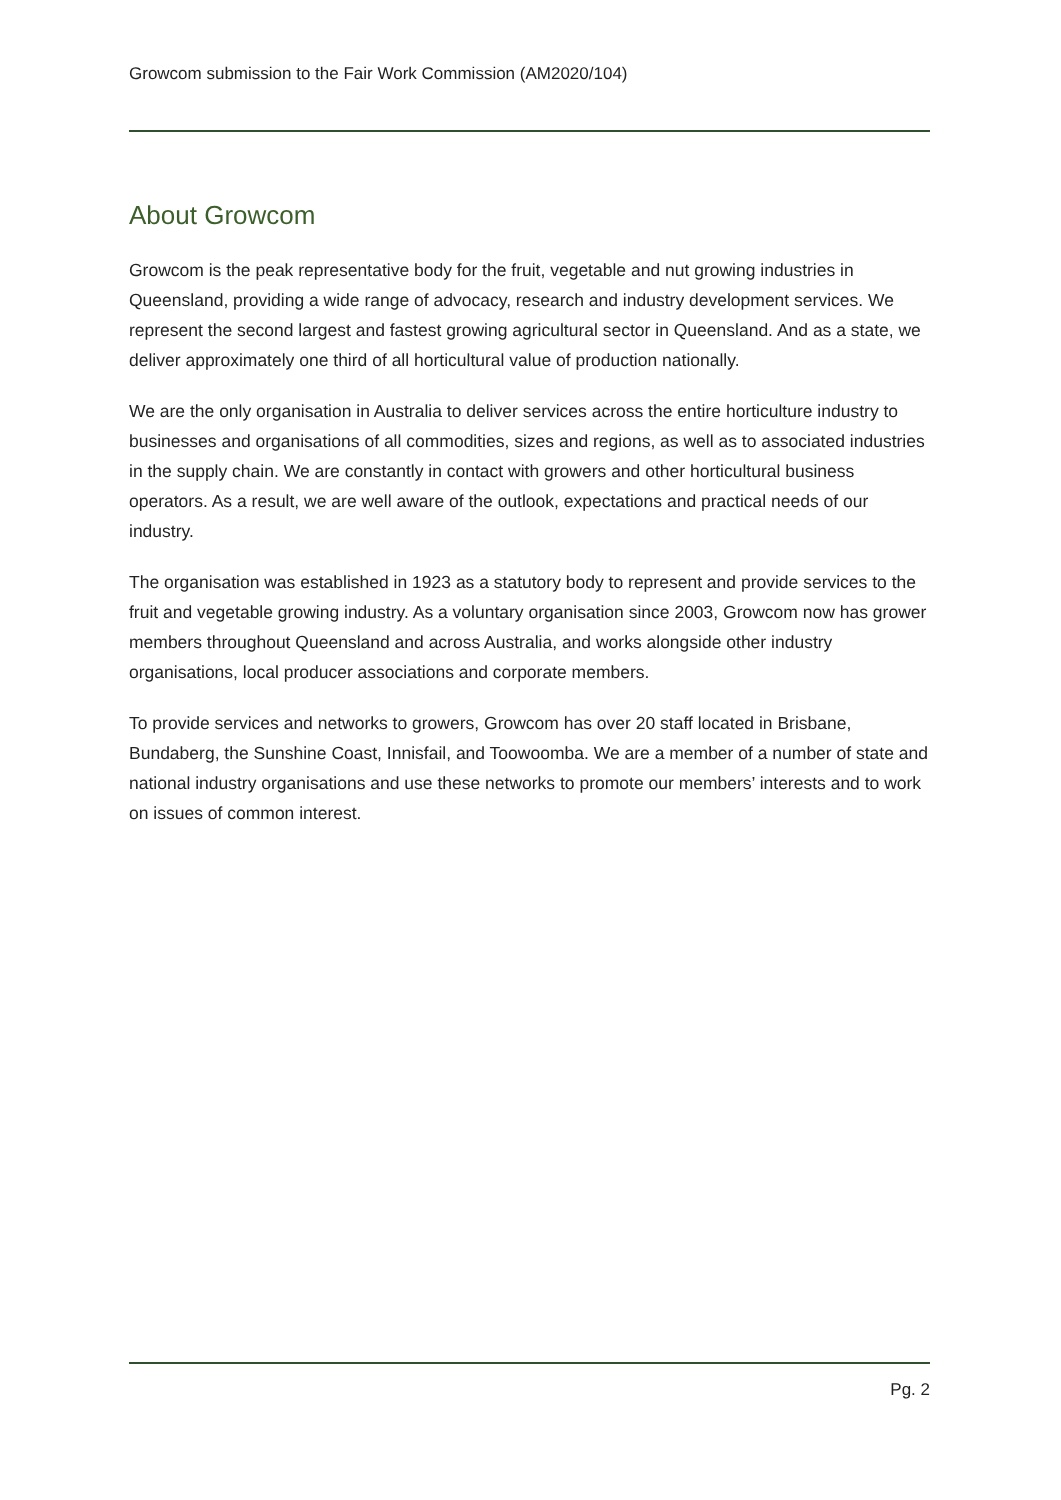Growcom submission to the Fair Work Commission (AM2020/104)
About Growcom
Growcom is the peak representative body for the fruit, vegetable and nut growing industries in Queensland, providing a wide range of advocacy, research and industry development services. We represent the second largest and fastest growing agricultural sector in Queensland. And as a state, we deliver approximately one third of all horticultural value of production nationally.
We are the only organisation in Australia to deliver services across the entire horticulture industry to businesses and organisations of all commodities, sizes and regions, as well as to associated industries in the supply chain. We are constantly in contact with growers and other horticultural business operators. As a result, we are well aware of the outlook, expectations and practical needs of our industry.
The organisation was established in 1923 as a statutory body to represent and provide services to the fruit and vegetable growing industry. As a voluntary organisation since 2003, Growcom now has grower members throughout Queensland and across Australia, and works alongside other industry organisations, local producer associations and corporate members.
To provide services and networks to growers, Growcom has over 20 staff located in Brisbane, Bundaberg, the Sunshine Coast, Innisfail, and Toowoomba. We are a member of a number of state and national industry organisations and use these networks to promote our members’ interests and to work on issues of common interest.
Pg. 2